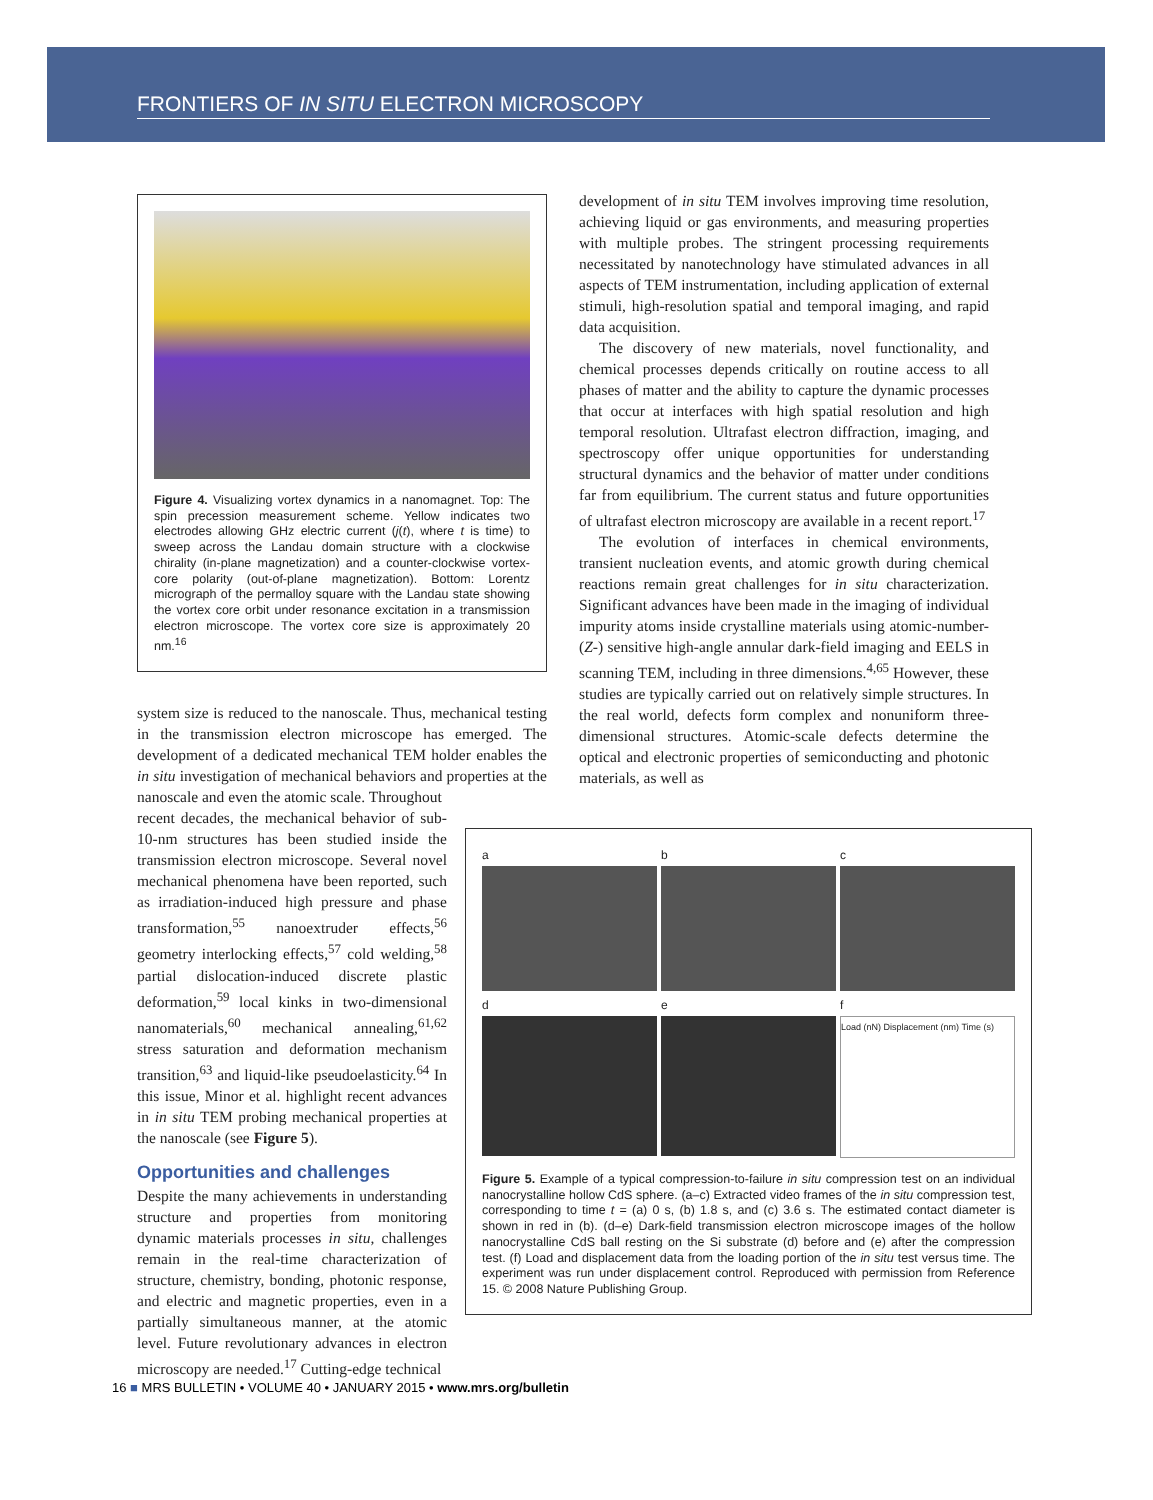FRONTIERS OF IN SITU ELECTRON MICROSCOPY
Figure 4. Visualizing vortex dynamics in a nanomagnet. Top: The spin precession measurement scheme. Yellow indicates two electrodes allowing GHz electric current (j(t), where t is time) to sweep across the Landau domain structure with a clockwise chirality (in-plane magnetization) and a counter-clockwise vortex-core polarity (out-of-plane magnetization). Bottom: Lorentz micrograph of the permalloy square with the Landau state showing the vortex core orbit under resonance excitation in a transmission electron microscope. The vortex core size is approximately 20 nm.<sup>16</sup>
system size is reduced to the nanoscale. Thus, mechanical testing in the transmission electron microscope has emerged. The development of a dedicated mechanical TEM holder enables the in situ investigation of mechanical behaviors and properties at the nanoscale and even the atomic scale. Throughout
recent decades, the mechanical behavior of sub-10-nm structures has been studied inside the transmission electron microscope. Several novel mechanical phenomena have been reported, such as irradiation-induced high pressure and phase transformation,<sup>55</sup> nanoextruder effects,<sup>56</sup> geometry interlocking effects,<sup>57</sup> cold welding,<sup>58</sup> partial dislocation-induced discrete plastic deformation,<sup>59</sup> local kinks in two-dimensional nanomaterials,<sup>60</sup> mechanical annealing,<sup>61,62</sup> stress saturation and deformation mechanism transition,<sup>63</sup> and liquid-like pseudoelasticity.<sup>64</sup> In this issue, Minor et al. highlight recent advances in in situ TEM probing mechanical properties at the nanoscale (see Figure 5).
Opportunities and challenges
Despite the many achievements in understanding structure and properties from monitoring dynamic materials processes in situ, challenges remain in the real-time characterization of structure, chemistry, bonding, photonic response, and electric and magnetic properties, even in a partially simultaneous manner, at the atomic level. Future revolutionary advances in electron microscopy are needed.<sup>17</sup> Cutting-edge technical
development of in situ TEM involves improving time resolution, achieving liquid or gas environments, and measuring properties with multiple probes. The stringent processing requirements necessitated by nanotechnology have stimulated advances in all aspects of TEM instrumentation, including application of external stimuli, high-resolution spatial and temporal imaging, and rapid data acquisition.
The discovery of new materials, novel functionality, and chemical processes depends critically on routine access to all phases of matter and the ability to capture the dynamic processes that occur at interfaces with high spatial resolution and high temporal resolution. Ultrafast electron diffraction, imaging, and spectroscopy offer unique opportunities for understanding structural dynamics and the behavior of matter under conditions far from equilibrium. The current status and future opportunities of ultrafast electron microscopy are available in a recent report.<sup>17</sup>
The evolution of interfaces in chemical environments, transient nucleation events, and atomic growth during chemical reactions remain great challenges for in situ characterization. Significant advances have been made in the imaging of individual impurity atoms inside crystalline materials using atomic-number-(Z-) sensitive high-angle annular dark-field imaging and EELS in scanning TEM, including in three dimensions.<sup>4,65</sup> However, these studies are typically carried out on relatively simple structures. In the real world, defects form complex and nonuniform three-dimensional structures. Atomic-scale defects determine the optical and electronic properties of semiconducting and photonic materials, as well as
a
b
c
d
e
f
Load (nN) Displacement (nm) Time (s)
Figure 5. Example of a typical compression-to-failure in situ compression test on an individual nanocrystalline hollow CdS sphere. (a–c) Extracted video frames of the in situ compression test, corresponding to time t = (a) 0 s, (b) 1.8 s, and (c) 3.6 s. The estimated contact diameter is shown in red in (b). (d–e) Dark-field transmission electron microscope images of the hollow nanocrystalline CdS ball resting on the Si substrate (d) before and (e) after the compression test. (f) Load and displacement data from the loading portion of the in situ test versus time. The experiment was run under displacement control. Reproduced with permission from Reference 15. © 2008 Nature Publishing Group.
16 ■ MRS BULLETIN • VOLUME 40 • JANUARY 2015 • www.mrs.org/bulletin